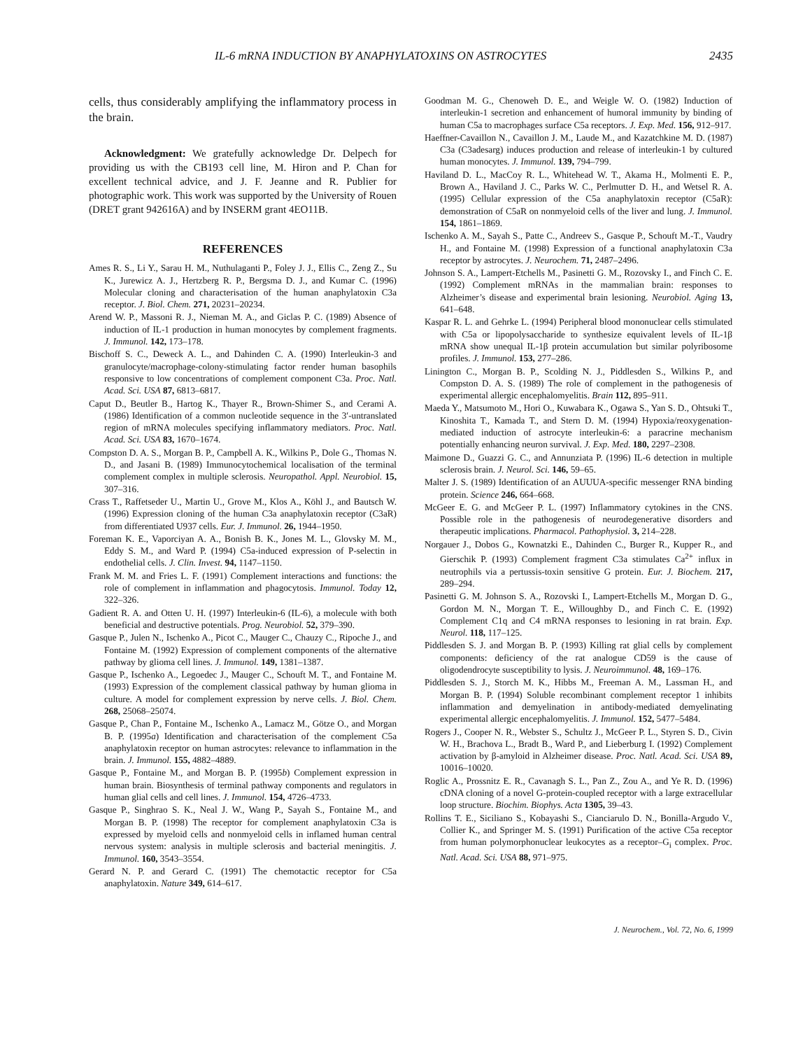IL-6 mRNA INDUCTION BY ANAPHYLATOXINS ON ASTROCYTES 2435
cells, thus considerably amplifying the inflammatory process in the brain.
Acknowledgment: We gratefully acknowledge Dr. Delpech for providing us with the CB193 cell line, M. Hiron and P. Chan for excellent technical advice, and J. F. Jeanne and R. Publier for photographic work. This work was supported by the University of Rouen (DRET grant 942616A) and by INSERM grant 4EO11B.
REFERENCES
Ames R. S., Li Y., Sarau H. M., Nuthulaganti P., Foley J. J., Ellis C., Zeng Z., Su K., Jurewicz A. J., Hertzberg R. P., Bergsma D. J., and Kumar C. (1996) Molecular cloning and characterisation of the human anaphylatoxin C3a receptor. J. Biol. Chem. 271, 20231–20234.
Arend W. P., Massoni R. J., Nieman M. A., and Giclas P. C. (1989) Absence of induction of IL-1 production in human monocytes by complement fragments. J. Immunol. 142, 173–178.
Bischoff S. C., Deweck A. L., and Dahinden C. A. (1990) Interleukin-3 and granulocyte/macrophage-colony-stimulating factor render human basophils responsive to low concentrations of complement component C3a. Proc. Natl. Acad. Sci. USA 87, 6813–6817.
Caput D., Beutler B., Hartog K., Thayer R., Brown-Shimer S., and Cerami A. (1986) Identification of a common nucleotide sequence in the 3′-untranslated region of mRNA molecules specifying inflammatory mediators. Proc. Natl. Acad. Sci. USA 83, 1670–1674.
Compston D. A. S., Morgan B. P., Campbell A. K., Wilkins P., Dole G., Thomas N. D., and Jasani B. (1989) Immunocytochemical localisation of the terminal complement complex in multiple sclerosis. Neuropathol. Appl. Neurobiol. 15, 307–316.
Crass T., Raffetseder U., Martin U., Grove M., Klos A., Köhl J., and Bautsch W. (1996) Expression cloning of the human C3a anaphylatoxin receptor (C3aR) from differentiated U937 cells. Eur. J. Immunol. 26, 1944–1950.
Foreman K. E., Vaporciyan A. A., Bonish B. K., Jones M. L., Glovsky M. M., Eddy S. M., and Ward P. (1994) C5a-induced expression of P-selectin in endothelial cells. J. Clin. Invest. 94, 1147–1150.
Frank M. M. and Fries L. F. (1991) Complement interactions and functions: the role of complement in inflammation and phagocytosis. Immunol. Today 12, 322–326.
Gadient R. A. and Otten U. H. (1997) Interleukin-6 (IL-6), a molecule with both beneficial and destructive potentials. Prog. Neurobiol. 52, 379–390.
Gasque P., Julen N., Ischenko A., Picot C., Mauger C., Chauzy C., Ripoche J., and Fontaine M. (1992) Expression of complement components of the alternative pathway by glioma cell lines. J. Immunol. 149, 1381–1387.
Gasque P., Ischenko A., Legoedec J., Mauger C., Schouft M. T., and Fontaine M. (1993) Expression of the complement classical pathway by human glioma in culture. A model for complement expression by nerve cells. J. Biol. Chem. 268, 25068–25074.
Gasque P., Chan P., Fontaine M., Ischenko A., Lamacz M., Götze O., and Morgan B. P. (1995a) Identification and characterisation of the complement C5a anaphylatoxin receptor on human astrocytes: relevance to inflammation in the brain. J. Immunol. 155, 4882–4889.
Gasque P., Fontaine M., and Morgan B. P. (1995b) Complement expression in human brain. Biosynthesis of terminal pathway components and regulators in human glial cells and cell lines. J. Immunol. 154, 4726–4733.
Gasque P., Singhrao S. K., Neal J. W., Wang P., Sayah S., Fontaine M., and Morgan B. P. (1998) The receptor for complement anaphylatoxin C3a is expressed by myeloid cells and nonmyeloid cells in inflamed human central nervous system: analysis in multiple sclerosis and bacterial meningitis. J. Immunol. 160, 3543–3554.
Gerard N. P. and Gerard C. (1991) The chemotactic receptor for C5a anaphylatoxin. Nature 349, 614–617.
Goodman M. G., Chenoweh D. E., and Weigle W. O. (1982) Induction of interleukin-1 secretion and enhancement of humoral immunity by binding of human C5a to macrophages surface C5a receptors. J. Exp. Med. 156, 912–917.
Haeffner-Cavaillon N., Cavaillon J. M., Laude M., and Kazatchkine M. D. (1987) C3a (C3adesarg) induces production and release of interleukin-1 by cultured human monocytes. J. Immunol. 139, 794–799.
Haviland D. L., MacCoy R. L., Whitehead W. T., Akama H., Molmenti E. P., Brown A., Haviland J. C., Parks W. C., Perlmutter D. H., and Wetsel R. A. (1995) Cellular expression of the C5a anaphylatoxin receptor (C5aR): demonstration of C5aR on nonmyeloid cells of the liver and lung. J. Immunol. 154, 1861–1869.
Ischenko A. M., Sayah S., Patte C., Andreev S., Gasque P., Schouft M.-T., Vaudry H., and Fontaine M. (1998) Expression of a functional anaphylatoxin C3a receptor by astrocytes. J. Neurochem. 71, 2487–2496.
Johnson S. A., Lampert-Etchells M., Pasinetti G. M., Rozovsky I., and Finch C. E. (1992) Complement mRNAs in the mammalian brain: responses to Alzheimer’s disease and experimental brain lesioning. Neurobiol. Aging 13, 641–648.
Kaspar R. L. and Gehrke L. (1994) Peripheral blood mononuclear cells stimulated with C5a or lipopolysaccharide to synthesize equivalent levels of IL-1β mRNA show unequal IL-1β protein accumulation but similar polyribosome profiles. J. Immunol. 153, 277–286.
Linington C., Morgan B. P., Scolding N. J., Piddlesden S., Wilkins P., and Compston D. A. S. (1989) The role of complement in the pathogenesis of experimental allergic encephalomyelitis. Brain 112, 895–911.
Maeda Y., Matsumoto M., Hori O., Kuwabara K., Ogawa S., Yan S. D., Ohtsuki T., Kinoshita T., Kamada T., and Stern D. M. (1994) Hypoxia/reoxygenation-mediated induction of astrocyte interleukin-6: a paracrine mechanism potentially enhancing neuron survival. J. Exp. Med. 180, 2297–2308.
Maimone D., Guazzi G. C., and Annunziata P. (1996) IL-6 detection in multiple sclerosis brain. J. Neurol. Sci. 146, 59–65.
Malter J. S. (1989) Identification of an AUUUA-specific messenger RNA binding protein. Science 246, 664–668.
McGeer E. G. and McGeer P. L. (1997) Inflammatory cytokines in the CNS. Possible role in the pathogenesis of neurodegenerative disorders and therapeutic implications. Pharmacol. Pathophysiol. 3, 214–228.
Norgauer J., Dobos G., Kownatzki E., Dahinden C., Burger R., Kupper R., and Gierschik P. (1993) Complement fragment C3a stimulates Ca<sup>2+</sup> influx in neutrophils via a pertussis-toxin sensitive G protein. Eur. J. Biochem. 217, 289–294.
Pasinetti G. M. Johnson S. A., Rozovski I., Lampert-Etchells M., Morgan D. G., Gordon M. N., Morgan T. E., Willoughby D., and Finch C. E. (1992) Complement C1q and C4 mRNA responses to lesioning in rat brain. Exp. Neurol. 118, 117–125.
Piddlesden S. J. and Morgan B. P. (1993) Killing rat glial cells by complement components: deficiency of the rat analogue CD59 is the cause of oligodendrocyte susceptibility to lysis. J. Neuroimmunol. 48, 169–176.
Piddlesden S. J., Storch M. K., Hibbs M., Freeman A. M., Lassman H., and Morgan B. P. (1994) Soluble recombinant complement receptor 1 inhibits inflammation and demyelination in antibody-mediated demyelinating experimental allergic encephalomyelitis. J. Immunol. 152, 5477–5484.
Rogers J., Cooper N. R., Webster S., Schultz J., McGeer P. L., Styren S. D., Civin W. H., Brachova L., Bradt B., Ward P., and Lieberburg I. (1992) Complement activation by β-amyloid in Alzheimer disease. Proc. Natl. Acad. Sci. USA 89, 10016–10020.
Roglic A., Prossnitz E. R., Cavanagh S. L., Pan Z., Zou A., and Ye R. D. (1996) cDNA cloning of a novel G-protein-coupled receptor with a large extracellular loop structure. Biochim. Biophys. Acta 1305, 39–43.
Rollins T. E., Siciliano S., Kobayashi S., Cianciarulo D. N., Bonilla-Argudo V., Collier K., and Springer M. S. (1991) Purification of the active C5a receptor from human polymorphonuclear leukocytes as a receptor–G<sub>i</sub> complex. Proc. Natl. Acad. Sci. USA 88, 971–975.
J. Neurochem., Vol. 72, No. 6, 1999